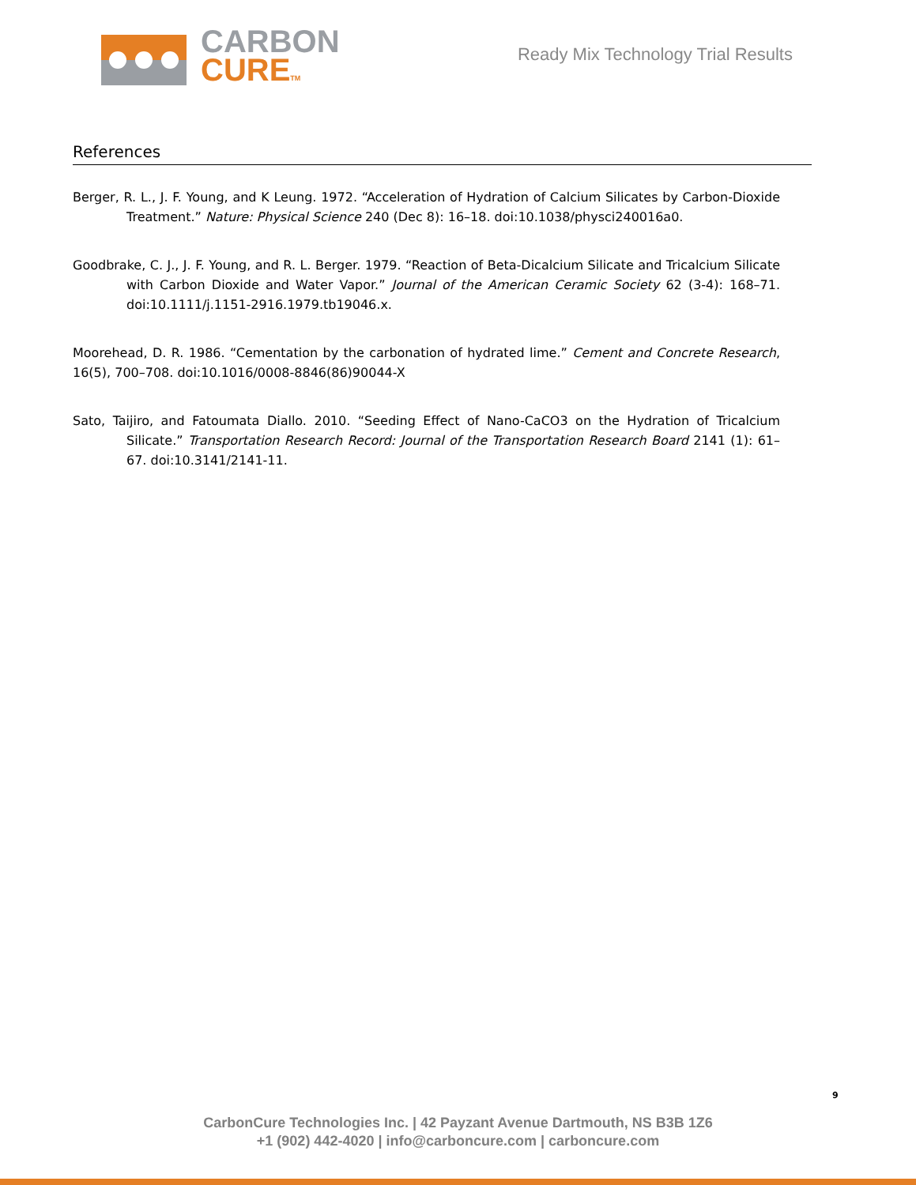CARBON
CURETM
Ready Mix Technology Trial Results
References
Berger, R. L., J. F. Young, and K Leung. 1972. “Acceleration of Hydration of Calcium Silicates by Carbon-Dioxide Treatment.” Nature: Physical Science 240 (Dec 8): 16–18. doi:10.1038/physci240016a0.
Goodbrake, C. J., J. F. Young, and R. L. Berger. 1979. “Reaction of Beta-Dicalcium Silicate and Tricalcium Silicate with Carbon Dioxide and Water Vapor.” Journal of the American Ceramic Society 62 (3-4): 168–71. doi:10.1111/j.1151-2916.1979.tb19046.x.
Moorehead, D. R. 1986. “Cementation by the carbonation of hydrated lime.” Cement and Concrete Research, 16(5), 700–708. doi:10.1016/0008-8846(86)90044-X
Sato, Taijiro, and Fatoumata Diallo. 2010. “Seeding Effect of Nano-CaCO3 on the Hydration of Tricalcium Silicate.” Transportation Research Record: Journal of the Transportation Research Board 2141 (1): 61– 67. doi:10.3141/2141-11.
9
CarbonCure Technologies Inc. | 42 Payzant Avenue Dartmouth, NS B3B 1Z6
+1 (902) 442-4020 | info@carboncure.com | carboncure.com